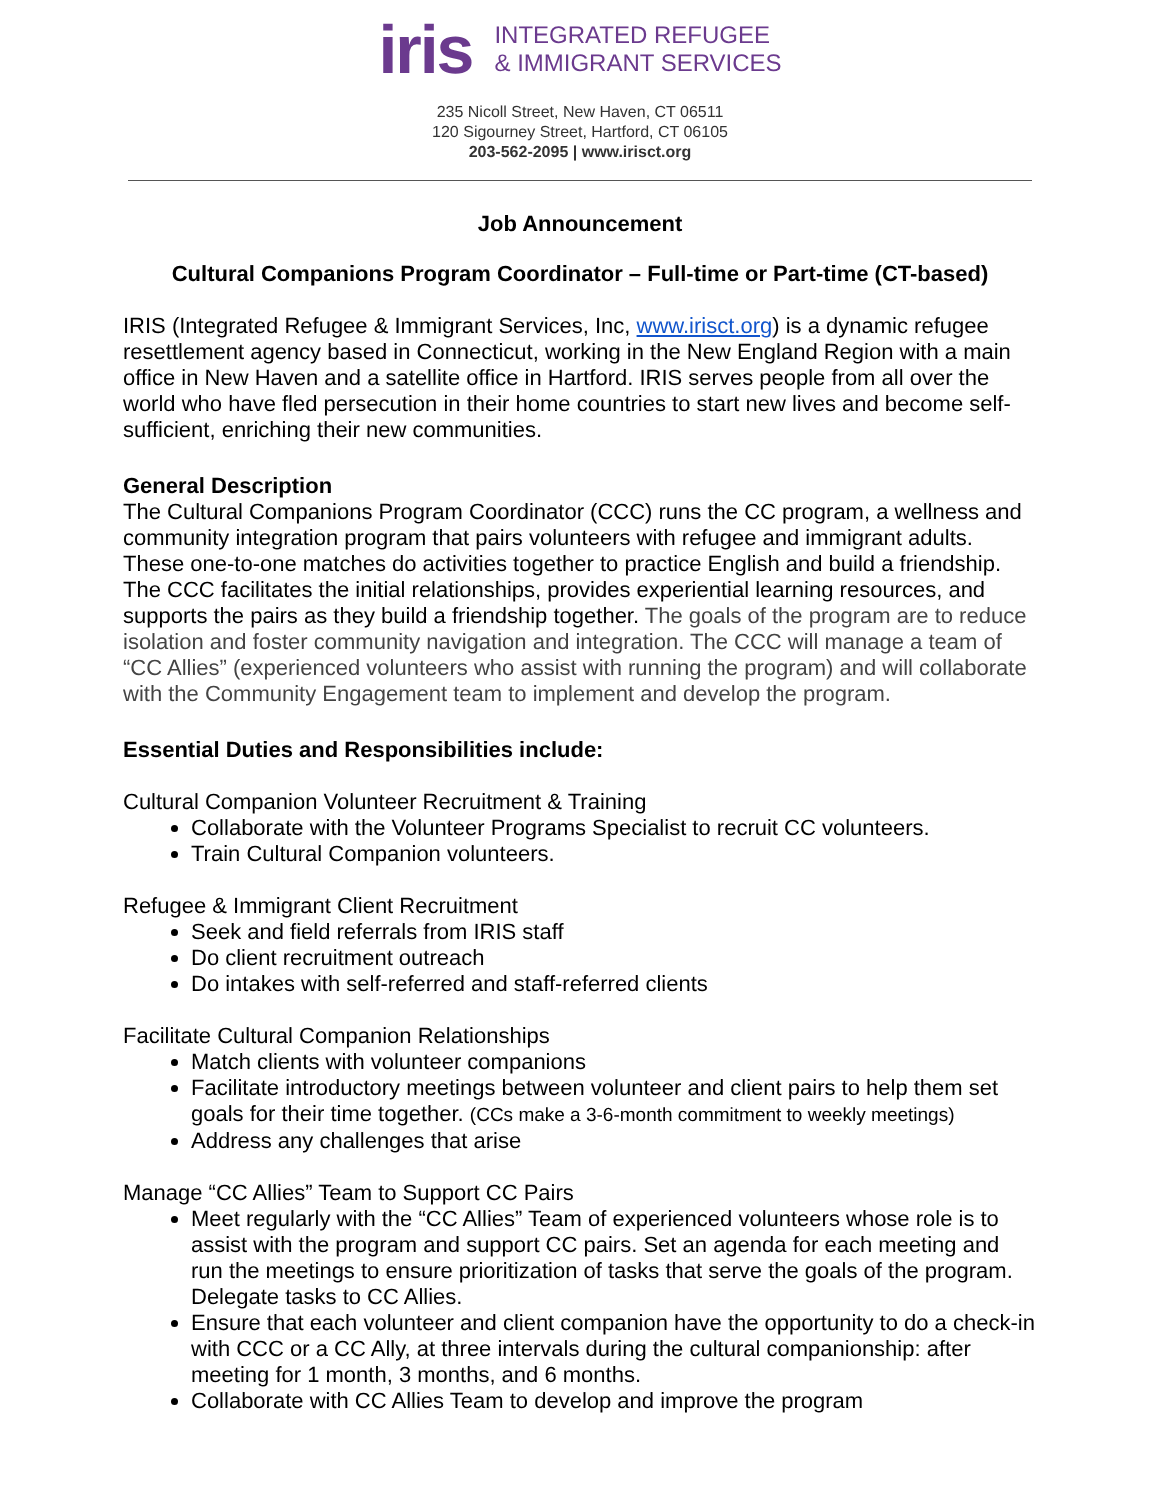iris
INTEGRATED REFUGEE
& IMMIGRANT SERVICES
235 Nicoll Street, New Haven, CT 06511
120 Sigourney Street, Hartford, CT 06105
203-562-2095 | www.irisct.org
Job Announcement
Cultural Companions Program Coordinator – Full-time or Part-time (CT-based)
IRIS (Integrated Refugee & Immigrant Services, Inc, www.irisct.org) is a dynamic refugee resettlement agency based in Connecticut, working in the New England Region with a main office in New Haven and a satellite office in Hartford. IRIS serves people from all over the world who have fled persecution in their home countries to start new lives and become self-sufficient, enriching their new communities.
General Description
The Cultural Companions Program Coordinator (CCC) runs the CC program, a wellness and community integration program that pairs volunteers with refugee and immigrant adults. These one-to-one matches do activities together to practice English and build a friendship. The CCC facilitates the initial relationships, provides experiential learning resources, and supports the pairs as they build a friendship together. The goals of the program are to reduce isolation and foster community navigation and integration. The CCC will manage a team of “CC Allies” (experienced volunteers who assist with running the program) and will collaborate with the Community Engagement team to implement and develop the program.
Essential Duties and Responsibilities include:
Cultural Companion Volunteer Recruitment & Training
Collaborate with the Volunteer Programs Specialist to recruit CC volunteers.
Train Cultural Companion volunteers.
Refugee & Immigrant Client Recruitment
Seek and field referrals from IRIS staff
Do client recruitment outreach
Do intakes with self-referred and staff-referred clients
Facilitate Cultural Companion Relationships
Match clients with volunteer companions
Facilitate introductory meetings between volunteer and client pairs to help them set goals for their time together. (CCs make a 3-6-month commitment to weekly meetings)
Address any challenges that arise
Manage “CC Allies” Team to Support CC Pairs
Meet regularly with the “CC Allies” Team of experienced volunteers whose role is to assist with the program and support CC pairs. Set an agenda for each meeting and run the meetings to ensure prioritization of tasks that serve the goals of the program. Delegate tasks to CC Allies.
Ensure that each volunteer and client companion have the opportunity to do a check-in with CCC or a CC Ally, at three intervals during the cultural companionship: after meeting for 1 month, 3 months, and 6 months.
Collaborate with CC Allies Team to develop and improve the program